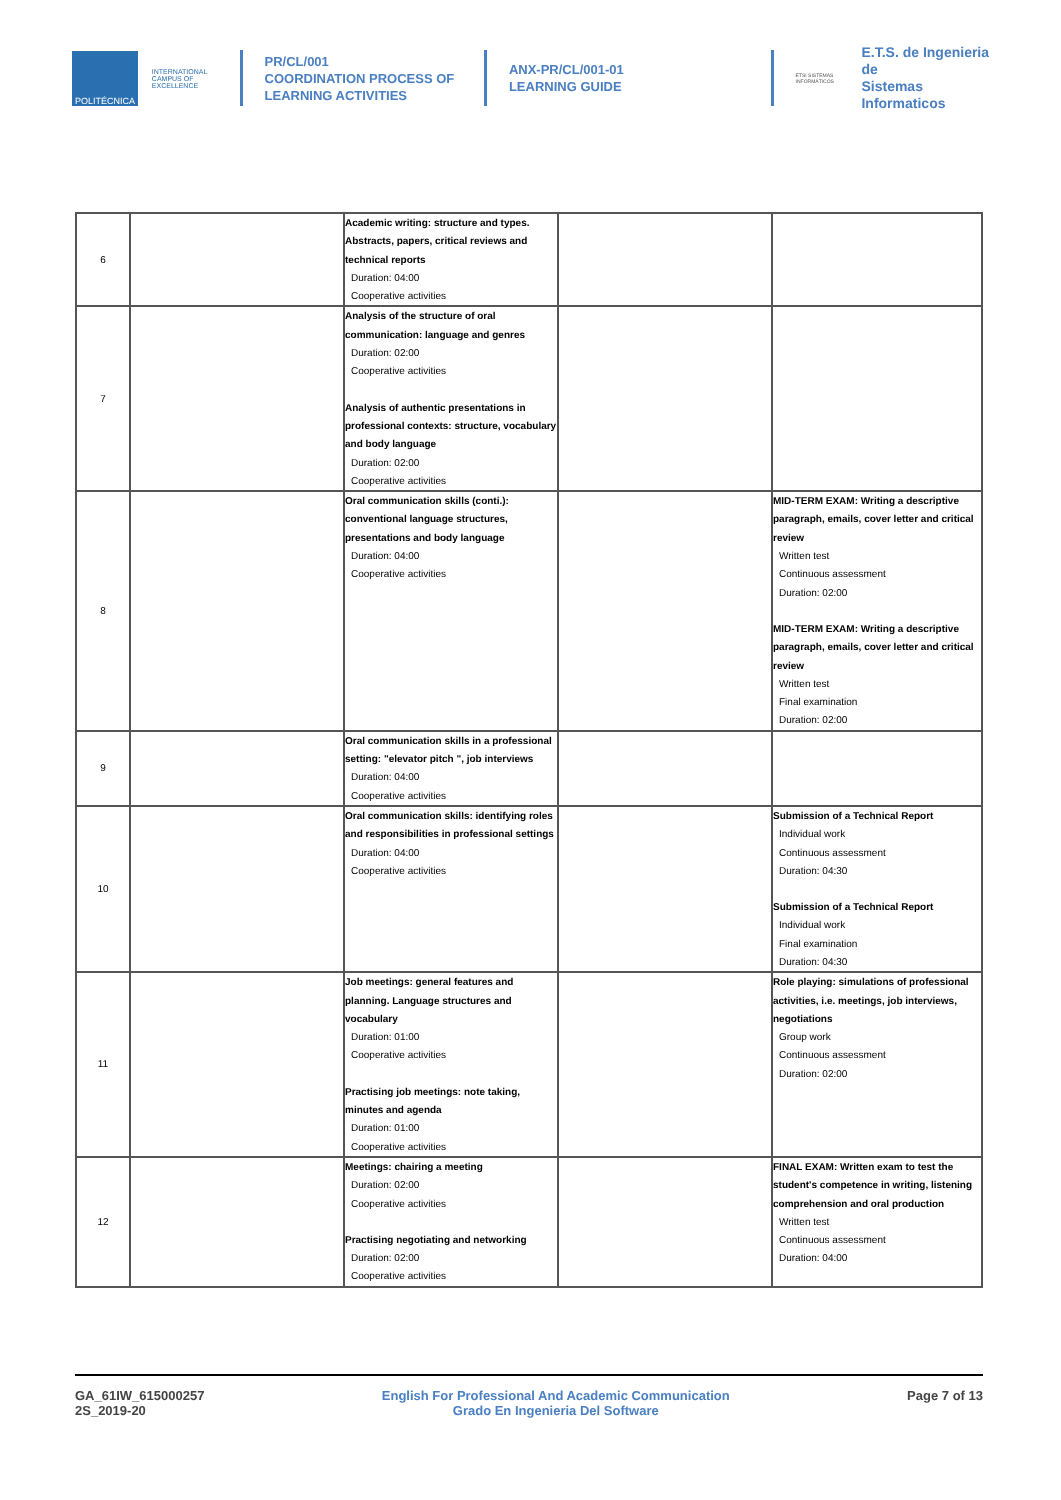POLITÉCNICA
INTERNATIONAL CAMPUS OF EXCELLENCE
PR/CL/001
COORDINATION PROCESS OF
LEARNING ACTIVITIES
ANX-PR/CL/001-01
LEARNING GUIDE
ETSI SISTEMAS INFORMÁTICOS
E.T.S. de Ingenieria de
Sistemas Informaticos
| 6 | | Academic writing: structure and types. Abstracts, papers, critical reviews and technical reports Duration: 04:00 Cooperative activities | | |
| 7 | | Analysis of the structure of oral communication: language and genres Duration: 02:00 Cooperative activities Analysis of authentic presentations in professional contexts: structure, vocabulary and body language Duration: 02:00 Cooperative activities | | |
| 8 | | Oral communication skills (conti.): conventional language structures, presentations and body language Duration: 04:00 Cooperative activities | | MID-TERM EXAM: Writing a descriptive paragraph, emails, cover letter and critical review Written test Continuous assessment Duration: 02:00 MID-TERM EXAM: Writing a descriptive paragraph, emails, cover letter and critical review Written test Final examination Duration: 02:00 |
| 9 | | Oral communication skills in a professional setting: "elevator pitch ", job interviews Duration: 04:00 Cooperative activities | | |
| 10 | | Oral communication skills: identifying roles and responsibilities in professional settings Duration: 04:00 Cooperative activities | | Submission of a Technical Report Individual work Continuous assessment Duration: 04:30 Submission of a Technical Report Individual work Final examination Duration: 04:30 |
| 11 | | Job meetings: general features and planning. Language structures and vocabulary Duration: 01:00 Cooperative activities Practising job meetings: note taking, minutes and agenda Duration: 01:00 Cooperative activities | | Role playing: simulations of professional activities, i.e. meetings, job interviews, negotiations Group work Continuous assessment Duration: 02:00 |
| 12 | | Meetings: chairing a meeting Duration: 02:00 Cooperative activities Practising negotiating and networking Duration: 02:00 Cooperative activities | | FINAL EXAM: Written exam to test the student's competence in writing, listening comprehension and oral production Written test Continuous assessment Duration: 04:00 |
GA_61IW_615000257
2S_2019-20
English For Professional And Academic Communication
Grado En Ingenieria Del Software
Page 7 of 13